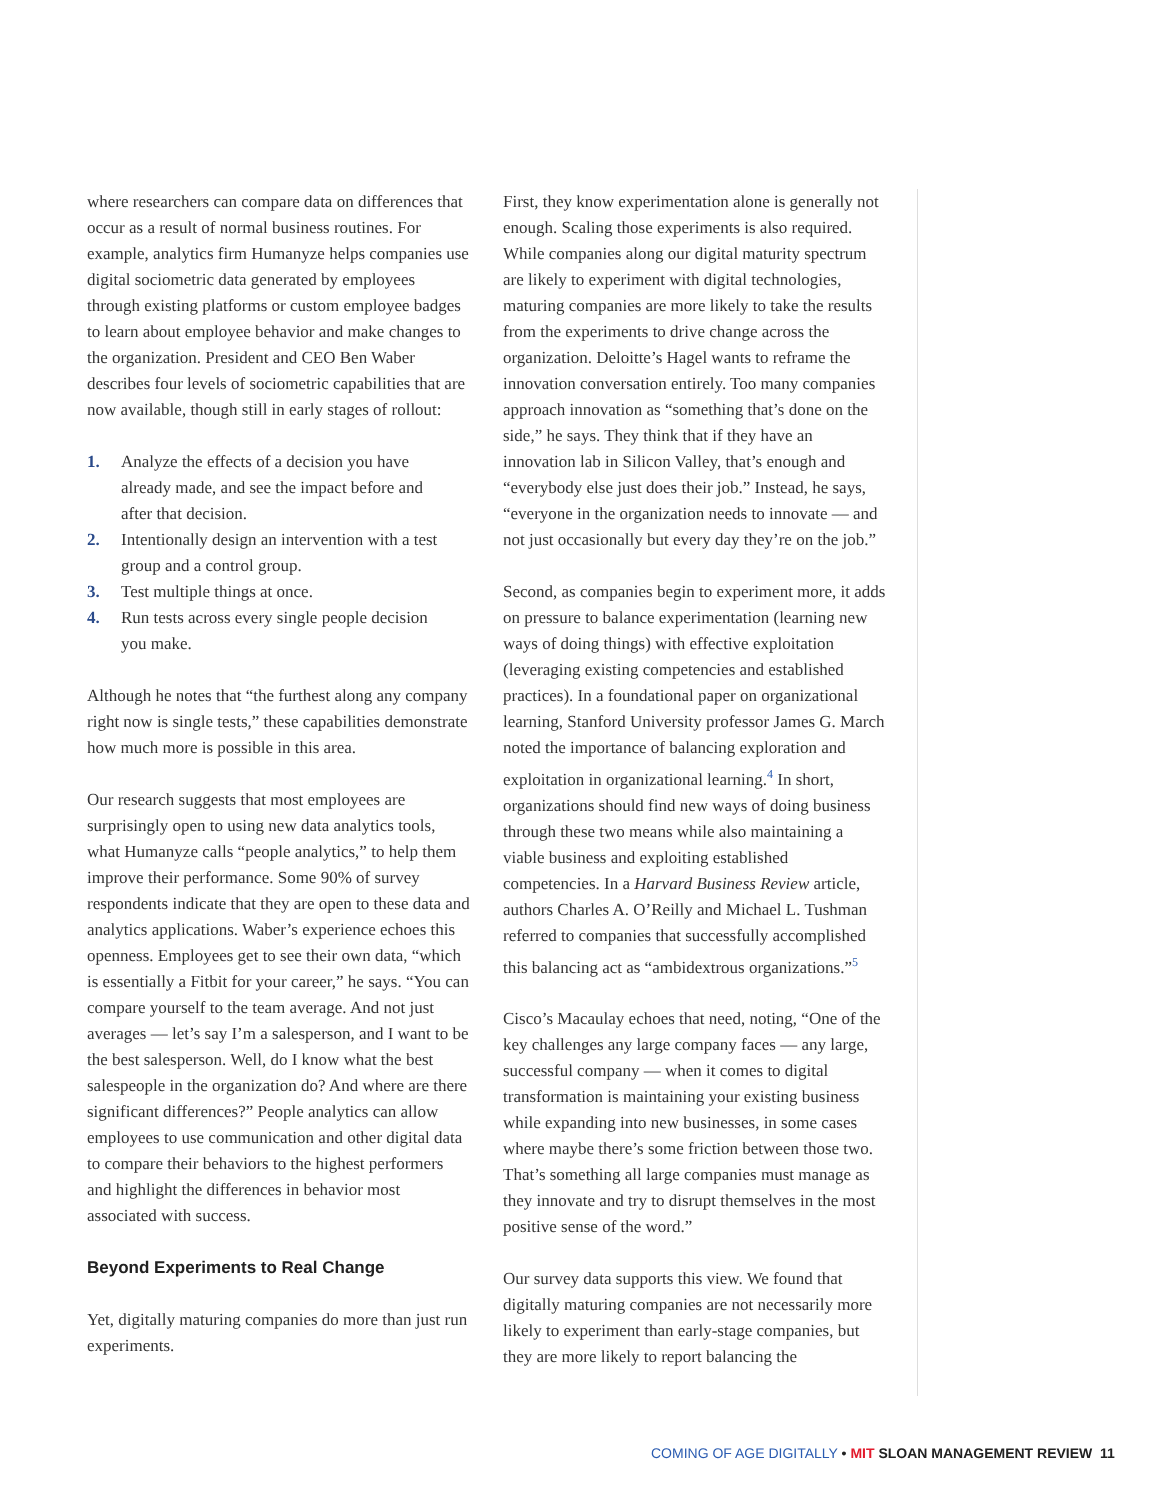where researchers can compare data on differences that occur as a result of normal business routines. For example, analytics firm Humanyze helps companies use digital sociometric data generated by employees through existing platforms or custom employee badges to learn about employee behavior and make changes to the organization. President and CEO Ben Waber describes four levels of sociometric capabilities that are now available, though still in early stages of rollout:
1. Analyze the effects of a decision you have already made, and see the impact before and after that decision.
2. Intentionally design an intervention with a test group and a control group.
3. Test multiple things at once.
4. Run tests across every single people decision you make.
Although he notes that “the furthest along any company right now is single tests,” these capabilities demonstrate how much more is possible in this area.
Our research suggests that most employees are surprisingly open to using new data analytics tools, what Humanyze calls “people analytics,” to help them improve their performance. Some 90% of survey respondents indicate that they are open to these data and analytics applications. Waber’s experience echoes this openness. Employees get to see their own data, “which is essentially a Fitbit for your career,” he says. “You can compare yourself to the team average. And not just averages — let’s say I’m a salesperson, and I want to be the best salesperson. Well, do I know what the best salespeople in the organization do? And where are there significant differences?” People analytics can allow employees to use communication and other digital data to compare their behaviors to the highest performers and highlight the differences in behavior most associated with success.
Beyond Experiments to Real Change
Yet, digitally maturing companies do more than just run experiments.
First, they know experimentation alone is generally not enough. Scaling those experiments is also required. While companies along our digital maturity spectrum are likely to experiment with digital technologies, maturing companies are more likely to take the results from the experiments to drive change across the organization. Deloitte’s Hagel wants to reframe the innovation conversation entirely. Too many companies approach innovation as “something that’s done on the side,” he says. They think that if they have an innovation lab in Silicon Valley, that’s enough and “everybody else just does their job.” Instead, he says, “everyone in the organization needs to innovate — and not just occasionally but every day they’re on the job.”
Second, as companies begin to experiment more, it adds on pressure to balance experimentation (learning new ways of doing things) with effective exploitation (leveraging existing competencies and established practices). In a foundational paper on organizational learning, Stanford University professor James G. March noted the importance of balancing exploration and exploitation in organizational learning.<sup>4</sup> In short, organizations should find new ways of doing business through these two means while also maintaining a viable business and exploiting established competencies. In a Harvard Business Review article, authors Charles A. O’Reilly and Michael L. Tushman referred to companies that successfully accomplished this balancing act as “ambidextrous organizations.”<sup>5</sup>
Cisco’s Macaulay echoes that need, noting, “One of the key challenges any large company faces — any large, successful company — when it comes to digital transformation is maintaining your existing business while expanding into new businesses, in some cases where maybe there’s some friction between those two. That’s something all large companies must manage as they innovate and try to disrupt themselves in the most positive sense of the word.”
Our survey data supports this view. We found that digitally maturing companies are not necessarily more likely to experiment than early-stage companies, but they are more likely to report balancing the
COMING OF AGE DIGITALLY • MIT SLOAN MANAGEMENT REVIEW 11